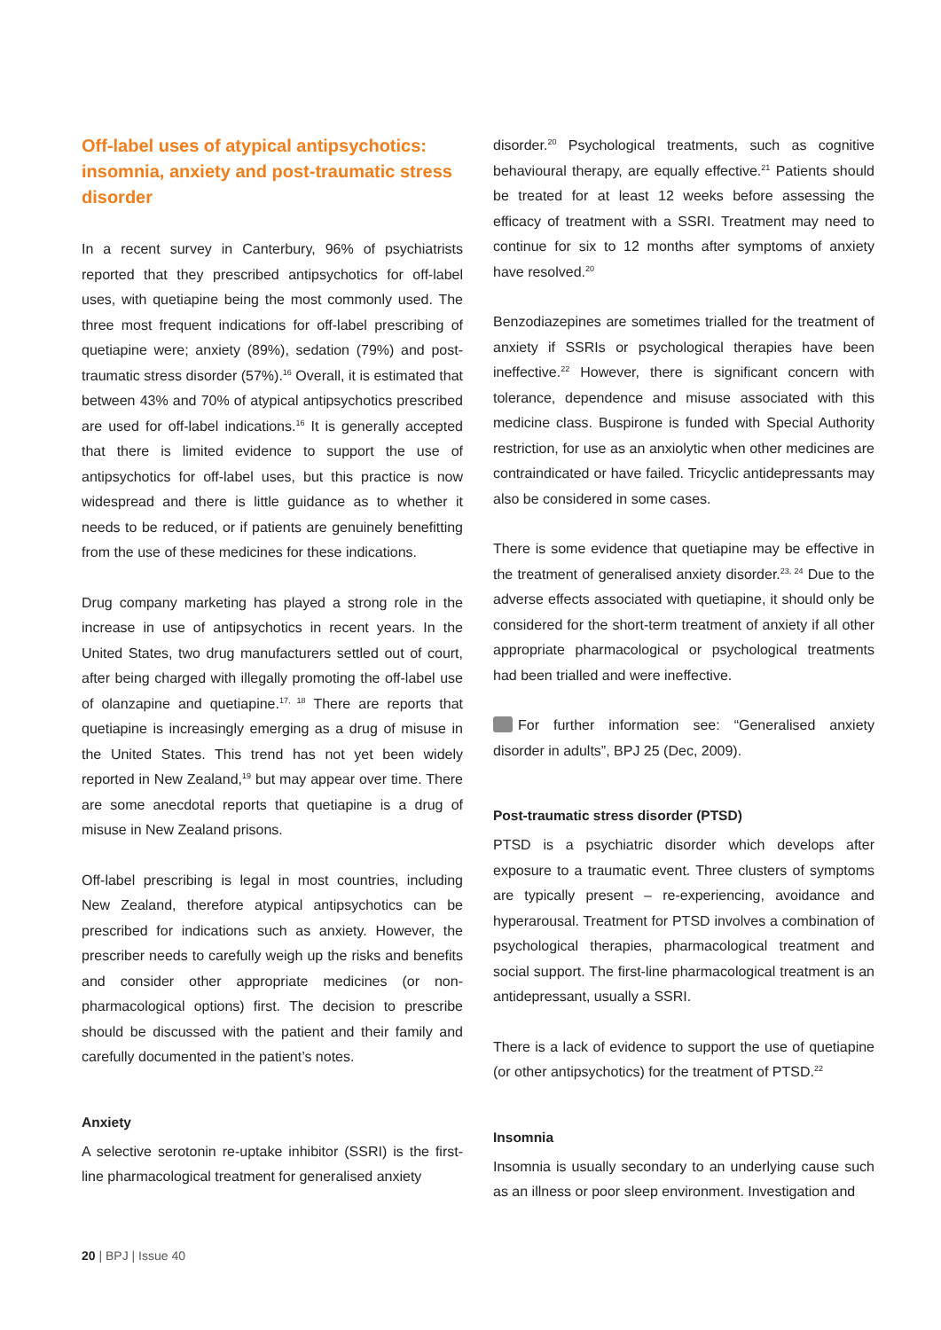Off-label uses of atypical antipsychotics: insomnia, anxiety and post-traumatic stress disorder
In a recent survey in Canterbury, 96% of psychiatrists reported that they prescribed antipsychotics for off-label uses, with quetiapine being the most commonly used. The three most frequent indications for off-label prescribing of quetiapine were; anxiety (89%), sedation (79%) and post-traumatic stress disorder (57%).<sup>16</sup> Overall, it is estimated that between 43% and 70% of atypical antipsychotics prescribed are used for off-label indications.<sup>16</sup> It is generally accepted that there is limited evidence to support the use of antipsychotics for off-label uses, but this practice is now widespread and there is little guidance as to whether it needs to be reduced, or if patients are genuinely benefitting from the use of these medicines for these indications.
Drug company marketing has played a strong role in the increase in use of antipsychotics in recent years. In the United States, two drug manufacturers settled out of court, after being charged with illegally promoting the off-label use of olanzapine and quetiapine.<sup>17, 18</sup> There are reports that quetiapine is increasingly emerging as a drug of misuse in the United States. This trend has not yet been widely reported in New Zealand,<sup>19</sup> but may appear over time. There are some anecdotal reports that quetiapine is a drug of misuse in New Zealand prisons.
Off-label prescribing is legal in most countries, including New Zealand, therefore atypical antipsychotics can be prescribed for indications such as anxiety. However, the prescriber needs to carefully weigh up the risks and benefits and consider other appropriate medicines (or non-pharmacological options) first. The decision to prescribe should be discussed with the patient and their family and carefully documented in the patient’s notes.
Anxiety
A selective serotonin re-uptake inhibitor (SSRI) is the first-line pharmacological treatment for generalised anxiety
disorder.<sup>20</sup> Psychological treatments, such as cognitive behavioural therapy, are equally effective.<sup>21</sup> Patients should be treated for at least 12 weeks before assessing the efficacy of treatment with a SSRI. Treatment may need to continue for six to 12 months after symptoms of anxiety have resolved.<sup>20</sup>
Benzodiazepines are sometimes trialled for the treatment of anxiety if SSRIs or psychological therapies have been ineffective.<sup>22</sup> However, there is significant concern with tolerance, dependence and misuse associated with this medicine class. Buspirone is funded with Special Authority restriction, for use as an anxiolytic when other medicines are contraindicated or have failed. Tricyclic antidepressants may also be considered in some cases.
There is some evidence that quetiapine may be effective in the treatment of generalised anxiety disorder.<sup>23, 24</sup> Due to the adverse effects associated with quetiapine, it should only be considered for the short-term treatment of anxiety if all other appropriate pharmacological or psychological treatments had been trialled and were ineffective.
For further information see: “Generalised anxiety disorder in adults”, BPJ 25 (Dec, 2009).
Post-traumatic stress disorder (PTSD)
PTSD is a psychiatric disorder which develops after exposure to a traumatic event. Three clusters of symptoms are typically present – re-experiencing, avoidance and hyperarousal. Treatment for PTSD involves a combination of psychological therapies, pharmacological treatment and social support. The first-line pharmacological treatment is an antidepressant, usually a SSRI.
There is a lack of evidence to support the use of quetiapine (or other antipsychotics) for the treatment of PTSD.<sup>22</sup>
Insomnia
Insomnia is usually secondary to an underlying cause such as an illness or poor sleep environment. Investigation and
20 | BPJ | Issue 40